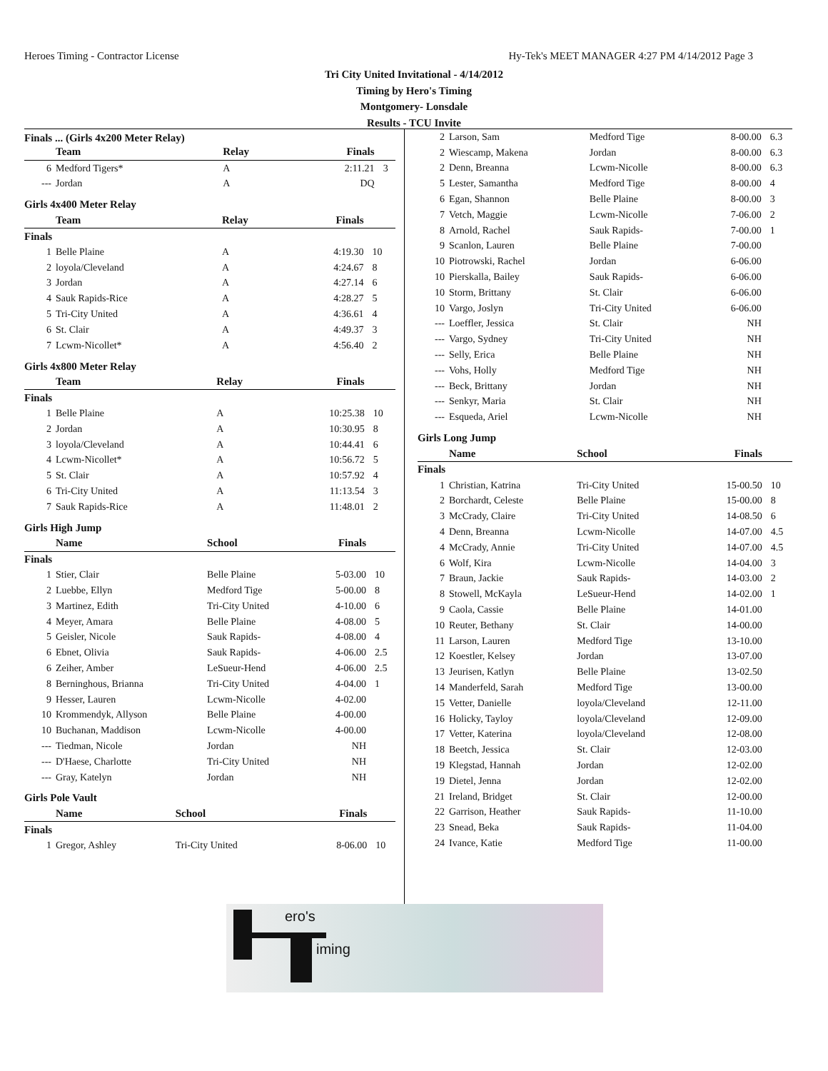Heroes Timing - Contractor License Hy-Tek's MEET MANAGER 4:27 PM 4/14/2012 Page 3
Tri City United Invitational - 4/14/2012
Timing by Hero's Timing
Montgomery- Lonsdale
Results - TCU Invite
Finals ... (Girls 4x200 Meter Relay)
| | Team | Relay | Finals | |
| --- | --- | --- | --- | --- |
| 6 | Medford Tigers* | A | 2:11.21 | 3 |
| --- | Jordan | A | DQ | |
Girls 4x400 Meter Relay
| | Team | Relay | Finals | |
| --- | --- | --- | --- | --- |
| Finals | | | | |
| 1 | Belle Plaine | A | 4:19.30 | 10 |
| 2 | loyola/Cleveland | A | 4:24.67 | 8 |
| 3 | Jordan | A | 4:27.14 | 6 |
| 4 | Sauk Rapids-Rice | A | 4:28.27 | 5 |
| 5 | Tri-City United | A | 4:36.61 | 4 |
| 6 | St. Clair | A | 4:49.37 | 3 |
| 7 | Lcwm-Nicollet* | A | 4:56.40 | 2 |
Girls 4x800 Meter Relay
| | Team | Relay | Finals | |
| --- | --- | --- | --- | --- |
| Finals | | | | |
| 1 | Belle Plaine | A | 10:25.38 | 10 |
| 2 | Jordan | A | 10:30.95 | 8 |
| 3 | loyola/Cleveland | A | 10:44.41 | 6 |
| 4 | Lcwm-Nicollet* | A | 10:56.72 | 5 |
| 5 | St. Clair | A | 10:57.92 | 4 |
| 6 | Tri-City United | A | 11:13.54 | 3 |
| 7 | Sauk Rapids-Rice | A | 11:48.01 | 2 |
Girls High Jump
| | Name | School | Finals | |
| --- | --- | --- | --- | --- |
| Finals | | | | |
| 1 | Stier, Clair | Belle Plaine | 5-03.00 | 10 |
| 2 | Luebbe, Ellyn | Medford Tige | 5-00.00 | 8 |
| 3 | Martinez, Edith | Tri-City United | 4-10.00 | 6 |
| 4 | Meyer, Amara | Belle Plaine | 4-08.00 | 5 |
| 5 | Geisler, Nicole | Sauk Rapids- | 4-08.00 | 4 |
| 6 | Ebnet, Olivia | Sauk Rapids- | 4-06.00 | 2.5 |
| 6 | Zeiher, Amber | LeSueur-Hend | 4-06.00 | 2.5 |
| 8 | Berninghous, Brianna | Tri-City United | 4-04.00 | 1 |
| 9 | Hesser, Lauren | Lcwm-Nicolle | 4-02.00 | |
| 10 | Krommendyk, Allyson | Belle Plaine | 4-00.00 | |
| 10 | Buchanan, Maddison | Lcwm-Nicolle | 4-00.00 | |
| --- | Tiedman, Nicole | Jordan | NH | |
| --- | D'Haese, Charlotte | Tri-City United | NH | |
| --- | Gray, Katelyn | Jordan | NH | |
Girls Pole Vault
| | Name | School | Finals | |
| --- | --- | --- | --- | --- |
| Finals | | | | |
| 1 | Gregor, Ashley | Tri-City United | 8-06.00 | 10 |
| 2 | Larson, Sam | Medford Tige | 8-00.00 | 6.3 |
| 2 | Wiescamp, Makena | Jordan | 8-00.00 | 6.3 |
| 2 | Denn, Breanna | Lcwm-Nicolle | 8-00.00 | 6.3 |
| 5 | Lester, Samantha | Medford Tige | 8-00.00 | 4 |
| 6 | Egan, Shannon | Belle Plaine | 8-00.00 | 3 |
| 7 | Vetch, Maggie | Lcwm-Nicolle | 7-06.00 | 2 |
| 8 | Arnold, Rachel | Sauk Rapids- | 7-00.00 | 1 |
| 9 | Scanlon, Lauren | Belle Plaine | 7-00.00 | |
| 10 | Piotrowski, Rachel | Jordan | 6-06.00 | |
| 10 | Pierskalla, Bailey | Sauk Rapids- | 6-06.00 | |
| 10 | Storm, Brittany | St. Clair | 6-06.00 | |
| 10 | Vargo, Joslyn | Tri-City United | 6-06.00 | |
| --- | Loeffler, Jessica | St. Clair | NH | |
| --- | Vargo, Sydney | Tri-City United | NH | |
| --- | Selly, Erica | Belle Plaine | NH | |
| --- | Vohs, Holly | Medford Tige | NH | |
| --- | Beck, Brittany | Jordan | NH | |
| --- | Senkyr, Maria | St. Clair | NH | |
| --- | Esqueda, Ariel | Lcwm-Nicolle | NH | |
Girls Long Jump
| | Name | School | Finals | |
| --- | --- | --- | --- | --- |
| Finals | | | | |
| 1 | Christian, Katrina | Tri-City United | 15-00.50 | 10 |
| 2 | Borchardt, Celeste | Belle Plaine | 15-00.00 | 8 |
| 3 | McCrady, Claire | Tri-City United | 14-08.50 | 6 |
| 4 | Denn, Breanna | Lcwm-Nicolle | 14-07.00 | 4.5 |
| 4 | McCrady, Annie | Tri-City United | 14-07.00 | 4.5 |
| 6 | Wolf, Kira | Lcwm-Nicolle | 14-04.00 | 3 |
| 7 | Braun, Jackie | Sauk Rapids- | 14-03.00 | 2 |
| 8 | Stowell, McKayla | LeSueur-Hend | 14-02.00 | 1 |
| 9 | Caola, Cassie | Belle Plaine | 14-01.00 | |
| 10 | Reuter, Bethany | St. Clair | 14-00.00 | |
| 11 | Larson, Lauren | Medford Tige | 13-10.00 | |
| 12 | Koestler, Kelsey | Jordan | 13-07.00 | |
| 13 | Jeurisen, Katlyn | Belle Plaine | 13-02.50 | |
| 14 | Manderfeld, Sarah | Medford Tige | 13-00.00 | |
| 15 | Vetter, Danielle | loyola/Cleveland | 12-11.00 | |
| 16 | Holicky, Tayloy | loyola/Cleveland | 12-09.00 | |
| 17 | Vetter, Katerina | loyola/Cleveland | 12-08.00 | |
| 18 | Beetch, Jessica | St. Clair | 12-03.00 | |
| 19 | Klegstad, Hannah | Jordan | 12-02.00 | |
| 19 | Dietel, Jenna | Jordan | 12-02.00 | |
| 21 | Ireland, Bridget | St. Clair | 12-00.00 | |
| 22 | Garrison, Heather | Sauk Rapids- | 11-10.00 | |
| 23 | Snead, Beka | Sauk Rapids- | 11-04.00 | |
| 24 | Ivance, Katie | Medford Tige | 11-00.00 | |
ero's
iming